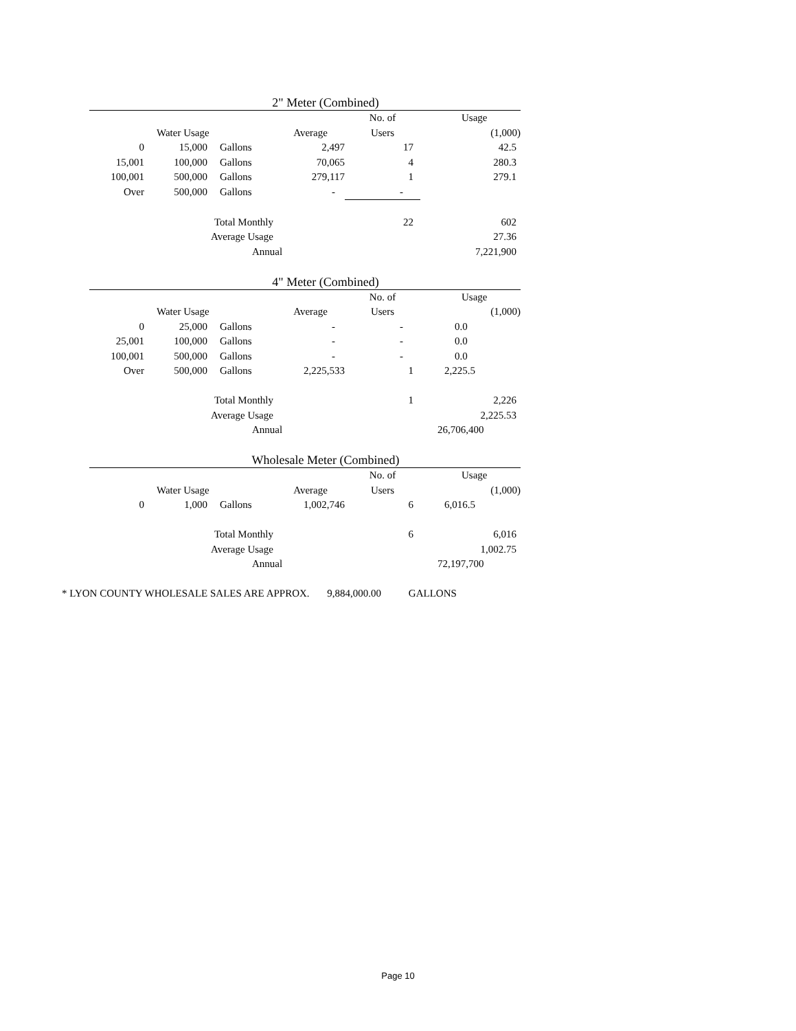2" Meter (Combined)
| | | | | No. of | Usage |
| | Water Usage | | Average | Users | (1,000) |
| 0 | 15,000 | Gallons | 2,497 | 17 | 42.5 |
| 15,001 | 100,000 | Gallons | 70,065 | 4 | 280.3 |
| 100,001 | 500,000 | Gallons | 279,117 | 1 | 279.1 |
| Over | 500,000 | Gallons | - | - | |
| | | Total Monthly | | 22 | 602 |
| | | Average Usage | | | 27.36 |
| | | Annual | | | 7,221,900 |
4" Meter (Combined)
| | | | | No. of | Usage |
| | Water Usage | | Average | Users | (1,000) |
| 0 | 25,000 | Gallons | - | - | 0.0 |
| 25,001 | 100,000 | Gallons | - | - | 0.0 |
| 100,001 | 500,000 | Gallons | - | - | 0.0 |
| Over | 500,000 | Gallons | 2,225,533 | 1 | 2,225.5 |
| | | Total Monthly | | 1 | 2,226 |
| | | Average Usage | | | 2,225.53 |
| | | Annual | | | 26,706,400 |
Wholesale Meter (Combined)
| | | | | No. of | Usage |
| | Water Usage | | Average | Users | (1,000) |
| 0 | 1,000 | Gallons | 1,002,746 | 6 | 6,016.5 |
| | | Total Monthly | | 6 | 6,016 |
| | | Average Usage | | | 1,002.75 |
| | | Annual | | | 72,197,700 |
* LYON COUNTY WHOLESALE SALES ARE APPROX. 9,884,000.00 GALLONS
Page 10